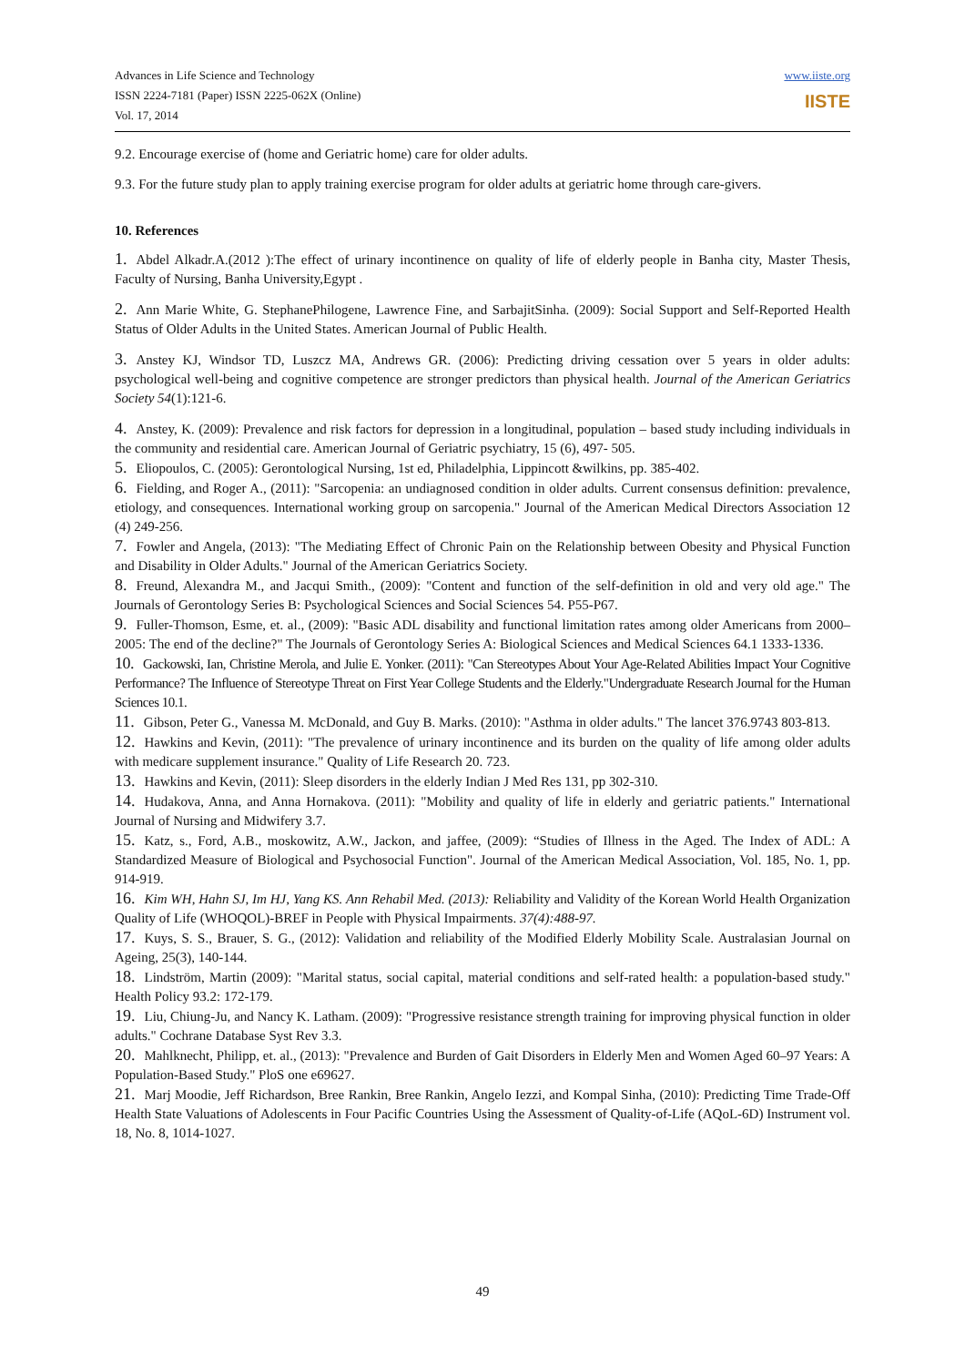Advances in Life Science and Technology
ISSN 2224-7181 (Paper) ISSN 2225-062X (Online)
Vol. 17, 2014
www.iiste.org
IISTE
9.2. Encourage exercise of (home and Geriatric home) care for older adults.
9.3. For the future study plan to apply training exercise program for older adults at geriatric home through care-givers.
10. References
1. Abdel Alkadr.A.(2012 ):The effect of urinary incontinence on quality of life of elderly people in Banha city, Master Thesis, Faculty of Nursing, Banha University,Egypt .
2. Ann Marie White, G. StephanePhilogene, Lawrence Fine, and SarbajitSinha. (2009): Social Support and Self-Reported Health Status of Older Adults in the United States. American Journal of Public Health.
3. Anstey KJ, Windsor TD, Luszcz MA, Andrews GR. (2006): Predicting driving cessation over 5 years in older adults: psychological well-being and cognitive competence are stronger predictors than physical health. Journal of the American Geriatrics Society 54(1):121-6.
4. Anstey, K. (2009): Prevalence and risk factors for depression in a longitudinal, population – based study including individuals in the community and residential care. American Journal of Geriatric psychiatry, 15 (6), 497- 505.
5. Eliopoulos, C. (2005): Gerontological Nursing, 1st ed, Philadelphia, Lippincott &wilkins, pp. 385-402.
6. Fielding, and Roger A., (2011): "Sarcopenia: an undiagnosed condition in older adults. Current consensus definition: prevalence, etiology, and consequences. International working group on sarcopenia." Journal of the American Medical Directors Association 12 (4) 249-256.
7. Fowler and Angela, (2013): "The Mediating Effect of Chronic Pain on the Relationship between Obesity and Physical Function and Disability in Older Adults." Journal of the American Geriatrics Society.
8. Freund, Alexandra M., and Jacqui Smith., (2009): "Content and function of the self-definition in old and very old age." The Journals of Gerontology Series B: Psychological Sciences and Social Sciences 54. P55-P67.
9. Fuller-Thomson, Esme, et. al., (2009): "Basic ADL disability and functional limitation rates among older Americans from 2000–2005: The end of the decline?" The Journals of Gerontology Series A: Biological Sciences and Medical Sciences 64.1 1333-1336.
10. Gackowski, Ian, Christine Merola, and Julie E. Yonker. (2011): "Can Stereotypes About Your Age-Related Abilities Impact Your Cognitive Performance? The Influence of Stereotype Threat on First Year College Students and the Elderly."Undergraduate Research Journal for the Human Sciences 10.1.
11. Gibson, Peter G., Vanessa M. McDonald, and Guy B. Marks. (2010): "Asthma in older adults." The lancet 376.9743 803-813.
12. Hawkins and Kevin, (2011): "The prevalence of urinary incontinence and its burden on the quality of life among older adults with medicare supplement insurance." Quality of Life Research 20. 723.
13. Hawkins and Kevin, (2011): Sleep disorders in the elderly Indian J Med Res 131, pp 302-310.
14. Hudakova, Anna, and Anna Hornakova. (2011): "Mobility and quality of life in elderly and geriatric patients." International Journal of Nursing and Midwifery 3.7.
15. Katz, s., Ford, A.B., moskowitz, A.W., Jackon, and jaffee, (2009): “Studies of Illness in the Aged. The Index of ADL: A Standardized Measure of Biological and Psychosocial Function". Journal of the American Medical Association, Vol. 185, No. 1, pp. 914-919.
16. Kim WH, Hahn SJ, Im HJ, Yang KS. Ann Rehabil Med. (2013): Reliability and Validity of the Korean World Health Organization Quality of Life (WHOQOL)-BREF in People with Physical Impairments. 37(4):488-97.
17. Kuys, S. S., Brauer, S. G., (2012): Validation and reliability of the Modified Elderly Mobility Scale. Australasian Journal on Ageing, 25(3), 140-144.
18. Lindström, Martin (2009): "Marital status, social capital, material conditions and self-rated health: a population-based study." Health Policy 93.2: 172-179.
19. Liu, Chiung-Ju, and Nancy K. Latham. (2009): "Progressive resistance strength training for improving physical function in older adults." Cochrane Database Syst Rev 3.3.
20. Mahlknecht, Philipp, et. al., (2013): "Prevalence and Burden of Gait Disorders in Elderly Men and Women Aged 60–97 Years: A Population-Based Study." PloS one e69627.
21. Marj Moodie, Jeff Richardson, Bree Rankin, Bree Rankin, Angelo Iezzi, and Kompal Sinha, (2010): Predicting Time Trade-Off Health State Valuations of Adolescents in Four Pacific Countries Using the Assessment of Quality-of-Life (AQoL-6D) Instrument vol. 18, No. 8, 1014-1027.
49